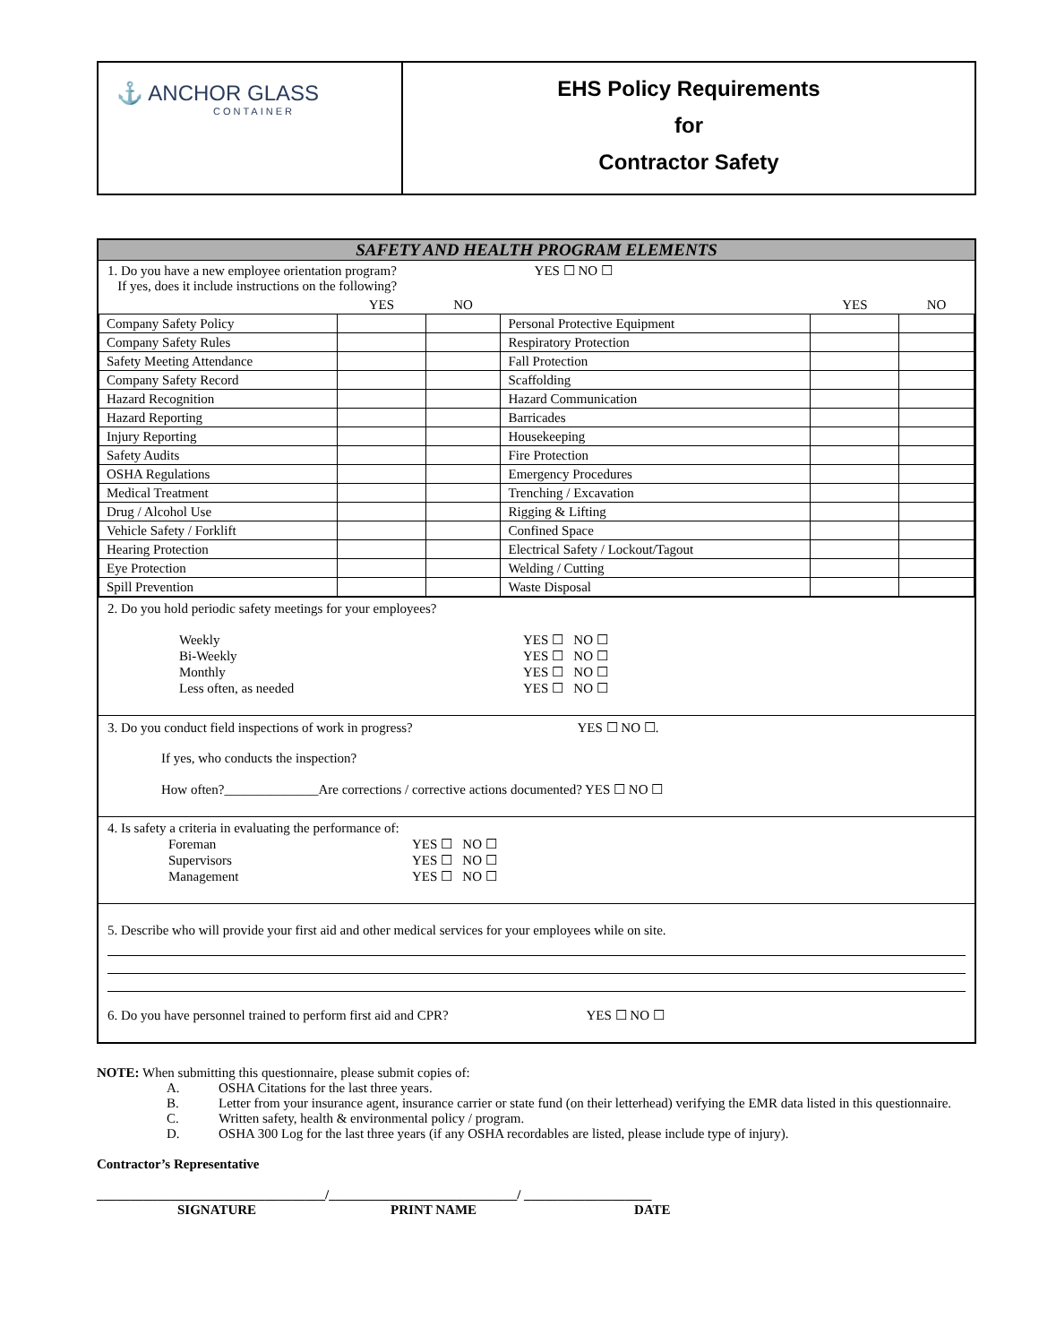⚓ ANCHOR GLASS
CONTAINER
EHS Policy Requirements
for
Contractor Safety
SAFETY AND HEALTH PROGRAM ELEMENTS
1. Do you have a new employee orientation program? YES ☐ NO ☐
If yes, does it include instructions on the following?
| | YES | NO | | YES | NO |
| --- | --- | --- | --- | --- | --- |
| Company Safety Policy | | | Personal Protective Equipment | | |
| Company Safety Rules | | | Respiratory Protection | | |
| Safety Meeting Attendance | | | Fall Protection | | |
| Company Safety Record | | | Scaffolding | | |
| Hazard Recognition | | | Hazard Communication | | |
| Hazard Reporting | | | Barricades | | |
| Injury Reporting | | | Housekeeping | | |
| Safety Audits | | | Fire Protection | | |
| OSHA Regulations | | | Emergency Procedures | | |
| Medical Treatment | | | Trenching / Excavation | | |
| Drug / Alcohol Use | | | Rigging & Lifting | | |
| Vehicle Safety / Forklift | | | Confined Space | | |
| Hearing Protection | | | Electrical Safety / Lockout/Tagout | | |
| Eye Protection | | | Welding / Cutting | | |
| Spill Prevention | | | Waste Disposal | | |
2. Do you hold periodic safety meetings for your employees?
Weekly YES ☐ NO ☐
Bi-Weekly YES ☐ NO ☐
Monthly YES ☐ NO ☐
Less often, as needed YES ☐ NO ☐
3. Do you conduct field inspections of work in progress? YES ☐ NO ☐.
If yes, who conducts the inspection?
How often?______________Are corrections / corrective actions documented? YES ☐ NO ☐
4. Is safety a criteria in evaluating the performance of:
Foreman YES ☐ NO ☐
Supervisors YES ☐ NO ☐
Management YES ☐ NO ☐
5. Describe who will provide your first aid and other medical services for your employees while on site.
6. Do you have personnel trained to perform first aid and CPR? YES ☐ NO ☐
NOTE: When submitting this questionnaire, please submit copies of:
A. OSHA Citations for the last three years.
B. Letter from your insurance agent, insurance carrier or state fund (on their letterhead) verifying the EMR data listed in this questionnaire.
C. Written safety, health & environmental policy / program.
D. OSHA 300 Log for the last three years (if any OSHA recordables are listed, please include type of injury).
Contractor’s Representative
__________________________________/____________________________/ ___________________
SIGNATURE PRINT NAME DATE